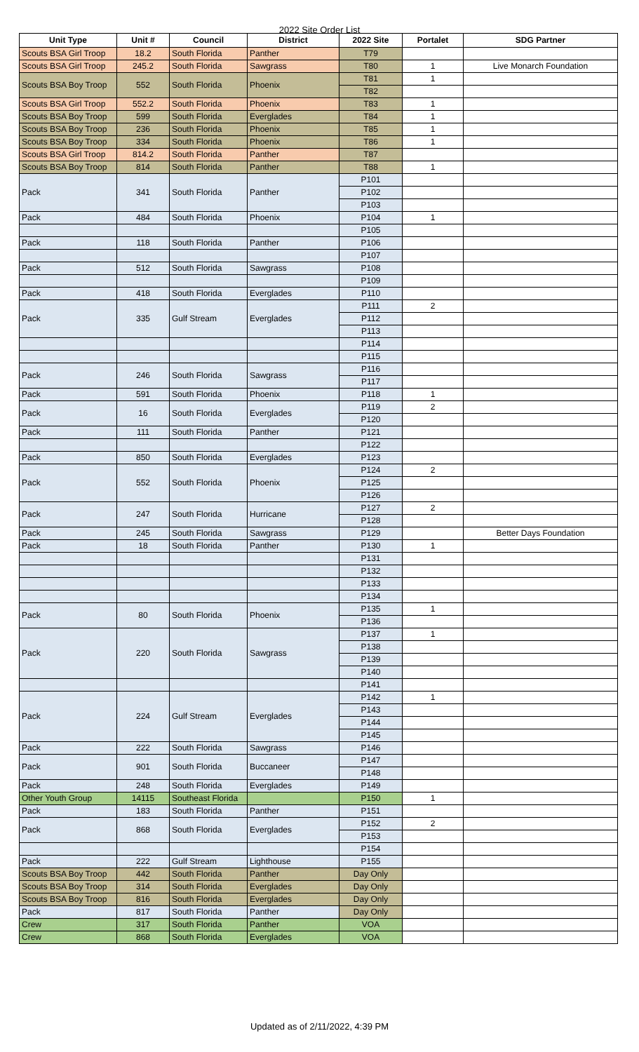2022 Site Order List
| Unit Type | Unit # | Council | District | 2022 Site | Portalet | SDG Partner |
| --- | --- | --- | --- | --- | --- | --- |
| Scouts BSA Girl Troop | 18.2 | South Florida | Panther | T79 | | |
| Scouts BSA Girl Troop | 245.2 | South Florida | Sawgrass | T80 | 1 | Live Monarch Foundation |
| Scouts BSA Boy Troop | 552 | South Florida | Phoenix | T81 | 1 | |
| | | | | T82 | | |
| Scouts BSA Girl Troop | 552.2 | South Florida | Phoenix | T83 | 1 | |
| Scouts BSA Boy Troop | 599 | South Florida | Everglades | T84 | 1 | |
| Scouts BSA Boy Troop | 236 | South Florida | Phoenix | T85 | 1 | |
| Scouts BSA Boy Troop | 334 | South Florida | Phoenix | T86 | 1 | |
| Scouts BSA Girl Troop | 814.2 | South Florida | Panther | T87 | | |
| Scouts BSA Boy Troop | 814 | South Florida | Panther | T88 | 1 | |
| Pack | 341 | South Florida | Panther | P101 | | |
| | | | | P102 | | |
| | | | | P103 | | |
| Pack | 484 | South Florida | Phoenix | P104 | 1 | |
| | | | | P105 | | |
| Pack | 118 | South Florida | Panther | P106 | | |
| | | | | P107 | | |
| Pack | 512 | South Florida | Sawgrass | P108 | | |
| | | | | P109 | | |
| Pack | 418 | South Florida | Everglades | P110 | | |
| Pack | 335 | Gulf Stream | Everglades | P111 | 2 | |
| | | | | P112 | | |
| | | | | P113 | | |
| | | | | P114 | | |
| | | | | P115 | | |
| Pack | 246 | South Florida | Sawgrass | P116 | | |
| | | | | P117 | | |
| Pack | 591 | South Florida | Phoenix | P118 | 1 | |
| Pack | 16 | South Florida | Everglades | P119 | 2 | |
| | | | | P120 | | |
| Pack | 111 | South Florida | Panther | P121 | | |
| | | | | P122 | | |
| Pack | 850 | South Florida | Everglades | P123 | | |
| Pack | 552 | South Florida | Phoenix | P124 | 2 | |
| | | | | P125 | | |
| | | | | P126 | | |
| Pack | 247 | South Florida | Hurricane | P127 | 2 | |
| | | | | P128 | | |
| Pack | 245 | South Florida | Sawgrass | P129 | | Better Days Foundation |
| Pack | 18 | South Florida | Panther | P130 | 1 | |
| | | | | P131 | | |
| | | | | P132 | | |
| | | | | P133 | | |
| | | | | P134 | | |
| Pack | 80 | South Florida | Phoenix | P135 | 1 | |
| | | | | P136 | | |
| Pack | 220 | South Florida | Sawgrass | P137 | 1 | |
| | | | | P138 | | |
| | | | | P139 | | |
| | | | | P140 | | |
| | | | | P141 | | |
| Pack | 224 | Gulf Stream | Everglades | P142 | 1 | |
| | | | | P143 | | |
| | | | | P144 | | |
| | | | | P145 | | |
| Pack | 222 | South Florida | Sawgrass | P146 | | |
| Pack | 901 | South Florida | Buccaneer | P147 | | |
| | | | | P148 | | |
| Pack | 248 | South Florida | Everglades | P149 | | |
| Other Youth Group | 14115 | Southeast Florida | | P150 | 1 | |
| Pack | 183 | South Florida | Panther | P151 | | |
| Pack | 868 | South Florida | Everglades | P152 | 2 | |
| | | | | P153 | | |
| | | | | P154 | | |
| Pack | 222 | Gulf Stream | Lighthouse | P155 | | |
| Scouts BSA Boy Troop | 442 | South Florida | Panther | Day Only | | |
| Scouts BSA Boy Troop | 314 | South Florida | Everglades | Day Only | | |
| Scouts BSA Boy Troop | 816 | South Florida | Everglades | Day Only | | |
| Pack | 817 | South Florida | Panther | Day Only | | |
| Crew | 317 | South Florida | Panther | VOA | | |
| Crew | 868 | South Florida | Everglades | VOA | | |
Updated as of 2/11/2022, 4:39 PM